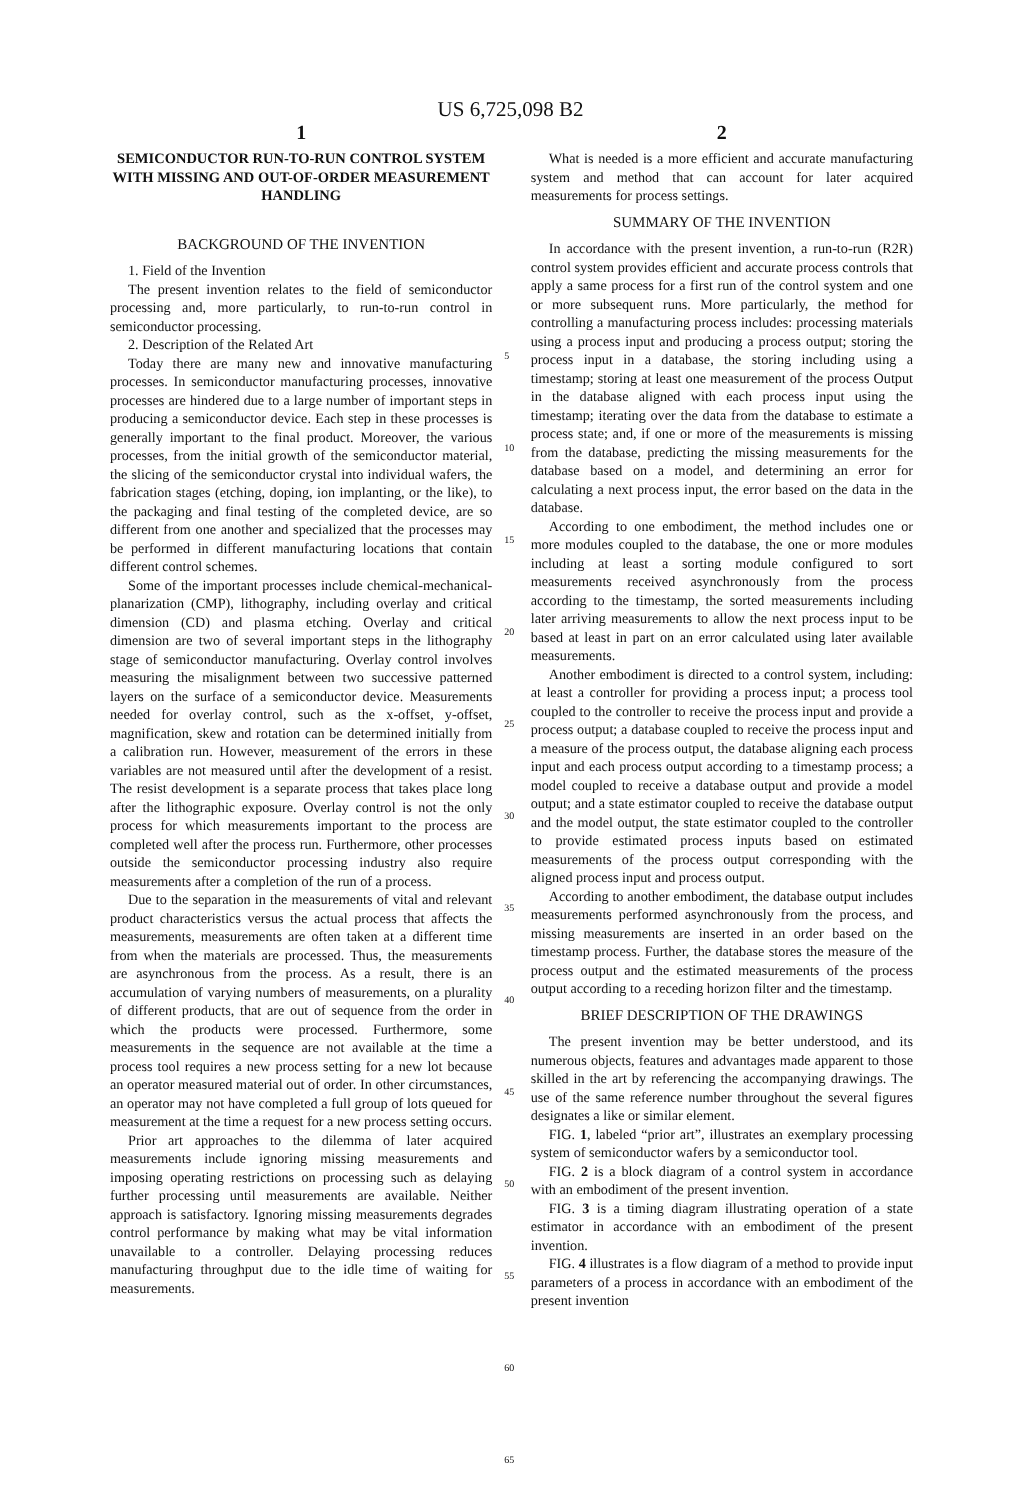US 6,725,098 B2
1
SEMICONDUCTOR RUN-TO-RUN CONTROL SYSTEM WITH MISSING AND OUT-OF-ORDER MEASUREMENT HANDLING
BACKGROUND OF THE INVENTION
1. Field of the Invention
The present invention relates to the field of semiconductor processing and, more particularly, to run-to-run control in semiconductor processing.
2. Description of the Related Art
Today there are many new and innovative manufacturing processes. In semiconductor manufacturing processes, innovative processes are hindered due to a large number of important steps in producing a semiconductor device. Each step in these processes is generally important to the final product. Moreover, the various processes, from the initial growth of the semiconductor material, the slicing of the semiconductor crystal into individual wafers, the fabrication stages (etching, doping, ion implanting, or the like), to the packaging and final testing of the completed device, are so different from one another and specialized that the processes may be performed in different manufacturing locations that contain different control schemes.
Some of the important processes include chemical-mechanical-planarization (CMP), lithography, including overlay and critical dimension (CD) and plasma etching. Overlay and critical dimension are two of several important steps in the lithography stage of semiconductor manufacturing. Overlay control involves measuring the misalignment between two successive patterned layers on the surface of a semiconductor device. Measurements needed for overlay control, such as the x-offset, y-offset, magnification, skew and rotation can be determined initially from a calibration run. However, measurement of the errors in these variables are not measured until after the development of a resist. The resist development is a separate process that takes place long after the lithographic exposure. Overlay control is not the only process for which measurements important to the process are completed well after the process run. Furthermore, other processes outside the semiconductor processing industry also require measurements after a completion of the run of a process.
Due to the separation in the measurements of vital and relevant product characteristics versus the actual process that affects the measurements, measurements are often taken at a different time from when the materials are processed. Thus, the measurements are asynchronous from the process. As a result, there is an accumulation of varying numbers of measurements, on a plurality of different products, that are out of sequence from the order in which the products were processed. Furthermore, some measurements in the sequence are not available at the time a process tool requires a new process setting for a new lot because an operator measured material out of order. In other circumstances, an operator may not have completed a full group of lots queued for measurement at the time a request for a new process setting occurs.
Prior art approaches to the dilemma of later acquired measurements include ignoring missing measurements and imposing operating restrictions on processing such as delaying further processing until measurements are available. Neither approach is satisfactory. Ignoring missing measurements degrades control performance by making what may be vital information unavailable to a controller. Delaying processing reduces manufacturing throughput due to the idle time of waiting for measurements.
5
10
15
20
25
30
35
40
45
50
55
60
65
2
What is needed is a more efficient and accurate manufacturing system and method that can account for later acquired measurements for process settings.
SUMMARY OF THE INVENTION
In accordance with the present invention, a run-to-run (R2R) control system provides efficient and accurate process controls that apply a same process for a first run of the control system and one or more subsequent runs. More particularly, the method for controlling a manufacturing process includes: processing materials using a process input and producing a process output; storing the process input in a database, the storing including using a timestamp; storing at least one measurement of the process Output in the database aligned with each process input using the timestamp; iterating over the data from the database to estimate a process state; and, if one or more of the measurements is missing from the database, predicting the missing measurements for the database based on a model, and determining an error for calculating a next process input, the error based on the data in the database.
According to one embodiment, the method includes one or more modules coupled to the database, the one or more modules including at least a sorting module configured to sort measurements received asynchronously from the process according to the timestamp, the sorted measurements including later arriving measurements to allow the next process input to be based at least in part on an error calculated using later available measurements.
Another embodiment is directed to a control system, including: at least a controller for providing a process input; a process tool coupled to the controller to receive the process input and provide a process output; a database coupled to receive the process input and a measure of the process output, the database aligning each process input and each process output according to a timestamp process; a model coupled to receive a database output and provide a model output; and a state estimator coupled to receive the database output and the model output, the state estimator coupled to the controller to provide estimated process inputs based on estimated measurements of the process output corresponding with the aligned process input and process output.
According to another embodiment, the database output includes measurements performed asynchronously from the process, and missing measurements are inserted in an order based on the timestamp process. Further, the database stores the measure of the process output and the estimated measurements of the process output according to a receding horizon filter and the timestamp.
BRIEF DESCRIPTION OF THE DRAWINGS
The present invention may be better understood, and its numerous objects, features and advantages made apparent to those skilled in the art by referencing the accompanying drawings. The use of the same reference number throughout the several figures designates a like or similar element.
FIG. 1, labeled “prior art”, illustrates an exemplary processing system of semiconductor wafers by a semiconductor tool.
FIG. 2 is a block diagram of a control system in accordance with an embodiment of the present invention.
FIG. 3 is a timing diagram illustrating operation of a state estimator in accordance with an embodiment of the present invention.
FIG. 4 illustrates is a flow diagram of a method to provide input parameters of a process in accordance with an embodiment of the present invention